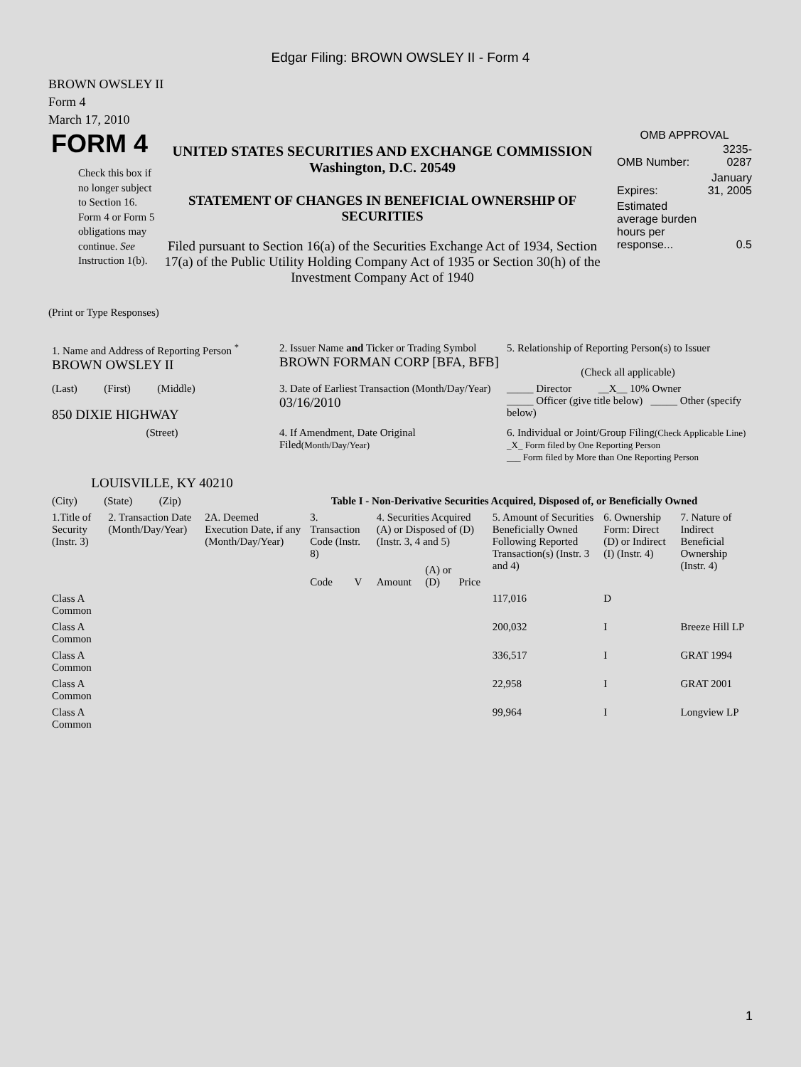Edgar Filing: BROWN OWSLEY II - Form 4
BROWN OWSLEY II
Form 4
March 17, 2010
FORM 4
Check this box if no longer subject to Section 16. Form 4 or Form 5 obligations may continue. See Instruction 1(b).
UNITED STATES SECURITIES AND EXCHANGE COMMISSION
Washington, D.C. 20549
STATEMENT OF CHANGES IN BENEFICIAL OWNERSHIP OF SECURITIES
Filed pursuant to Section 16(a) of the Securities Exchange Act of 1934, Section 17(a) of the Public Utility Holding Company Act of 1935 or Section 30(h) of the Investment Company Act of 1940
OMB APPROVAL
| OMB Number: | 3235-0287 |
| Expires: | January 31, 2005 |
| Estimated average burden hours per response... | 0.5 |
(Print or Type Responses)
| 1. Name and Address of Reporting Person <sup>*</sup> BROWN OWSLEY II | 2. Issuer Name and Ticker or Trading Symbol BROWN FORMAN CORP [BFA, BFB] | 5. Relationship of Reporting Person(s) to Issuer (Check all applicable) |
| (Last) (First) (Middle) 850 DIXIE HIGHWAY | 3. Date of Earliest Transaction (Month/Day/Year) 03/16/2010 | _____ Director __X__ 10% Owner _____ Officer (give title below) _____ Other (specify below) |
| (Street) LOUISVILLE, KY 40210 | 4. If Amendment, Date Original Filed (Month/Day/Year) | 6. Individual or Joint/Group Filing (Check Applicable Line) _X_ Form filed by One Reporting Person ___ Form filed by More than One Reporting Person |
| (City) (State) (Zip) | Table I - Non-Derivative Securities Acquired, Disposed of, or Beneficially Owned | |
| 1.Title of Security (Instr. 3) | 2. Transaction Date (Month/Day/Year) | 2A. Deemed Execution Date, if any (Month/Day/Year) | 3. Transaction Code (Instr. 8) | | 4. Securities Acquired (A) or Disposed of (D) (Instr. 3, 4 and 5) | | | 5. Amount of Securities Beneficially Owned Following Reported Transaction(s) (Instr. 3 and 4) | 6. Ownership Form: Direct (D) or Indirect (I) (Instr. 4) | 7. Nature of Indirect Beneficial Ownership (Instr. 4) |
| --- | --- | --- | --- | --- | --- | --- | --- | --- | --- | --- |
| | | | Code | V | Amount | (A) or (D) | Price | | | |
| Class A Common | | | | | | | | 117,016 | D | |
| Class A Common | | | | | | | | 200,032 | I | Breeze Hill LP |
| Class A Common | | | | | | | | 336,517 | I | GRAT 1994 |
| Class A Common | | | | | | | | 22,958 | I | GRAT 2001 |
| Class A Common | | | | | | | | 99,964 | I | Longview LP |
1